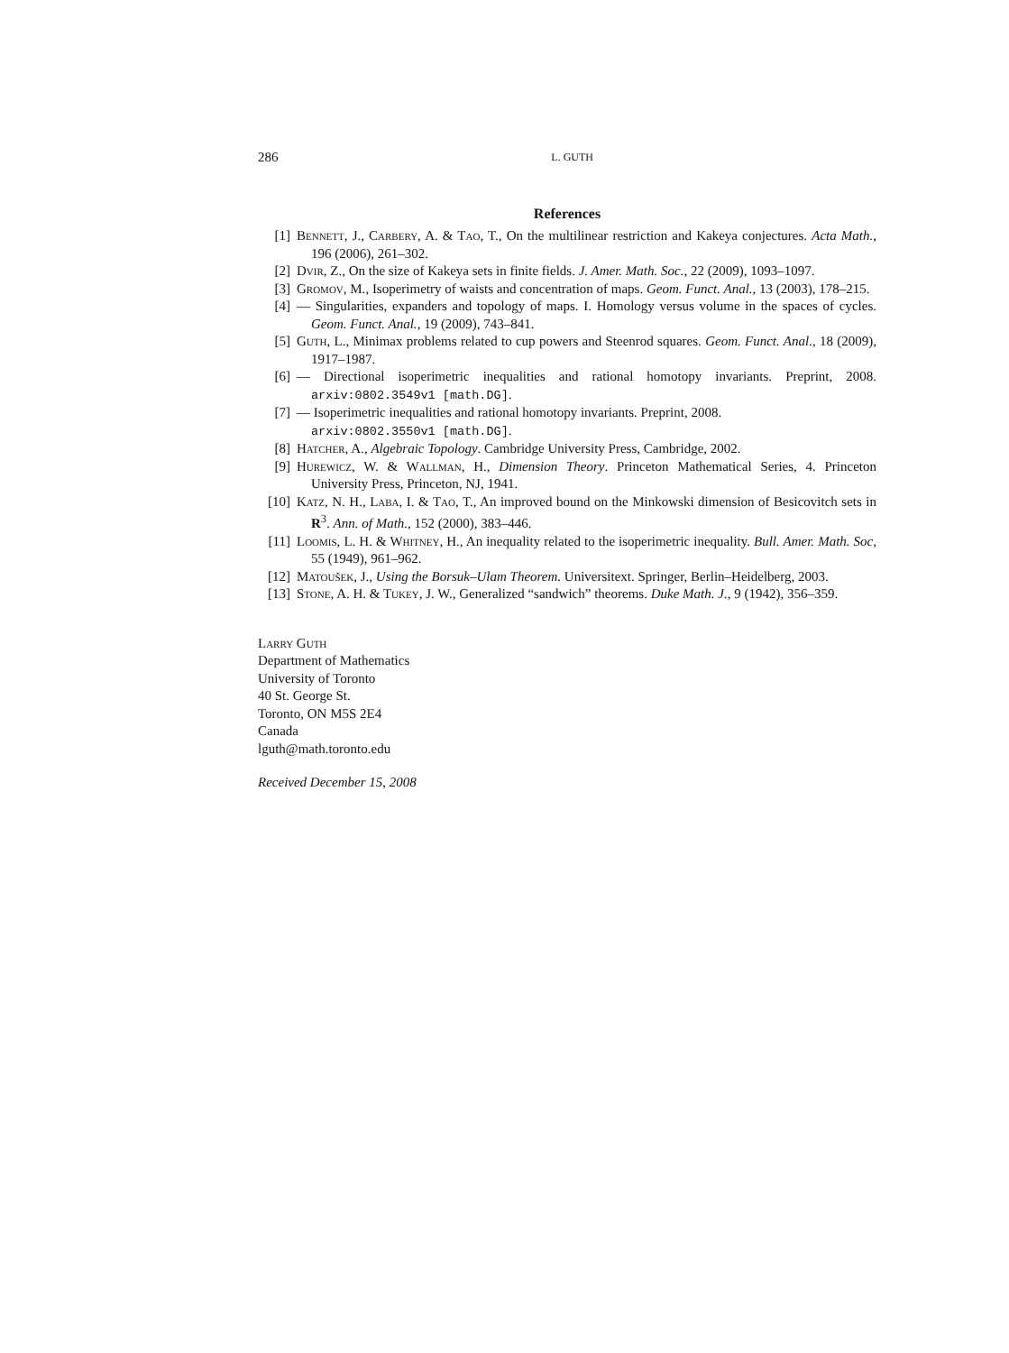286 L. GUTH
References
[1] Bennett, J., Carbery, A. & Tao, T., On the multilinear restriction and Kakeya conjectures. Acta Math., 196 (2006), 261–302.
[2] Dvir, Z., On the size of Kakeya sets in finite fields. J. Amer. Math. Soc., 22 (2009), 1093–1097.
[3] Gromov, M., Isoperimetry of waists and concentration of maps. Geom. Funct. Anal., 13 (2003), 178–215.
[4] — Singularities, expanders and topology of maps. I. Homology versus volume in the spaces of cycles. Geom. Funct. Anal., 19 (2009), 743–841.
[5] Guth, L., Minimax problems related to cup powers and Steenrod squares. Geom. Funct. Anal., 18 (2009), 1917–1987.
[6] — Directional isoperimetric inequalities and rational homotopy invariants. Preprint, 2008. arxiv:0802.3549v1 [math.DG].
[7] — Isoperimetric inequalities and rational homotopy invariants. Preprint, 2008.
arxiv:0802.3550v1 [math.DG].
[8] Hatcher, A., Algebraic Topology. Cambridge University Press, Cambridge, 2002.
[9] Hurewicz, W. & Wallman, H., Dimension Theory. Princeton Mathematical Series, 4. Princeton University Press, Princeton, NJ, 1941.
[10] Katz, N. H., Laba, I. & Tao, T., An improved bound on the Minkowski dimension of Besicovitch sets in R<sup>3</sup>. Ann. of Math., 152 (2000), 383–446.
[11] Loomis, L. H. & Whitney, H., An inequality related to the isoperimetric inequality. Bull. Amer. Math. Soc, 55 (1949), 961–962.
[12] Matoušek, J., Using the Borsuk–Ulam Theorem. Universitext. Springer, Berlin–Heidelberg, 2003.
[13] Stone, A. H. & Tukey, J. W., Generalized “sandwich” theorems. Duke Math. J., 9 (1942), 356–359.
Larry Guth
Department of Mathematics
University of Toronto
40 St. George St.
Toronto, ON M5S 2E4
Canada
lguth@math.toronto.edu
Received December 15, 2008